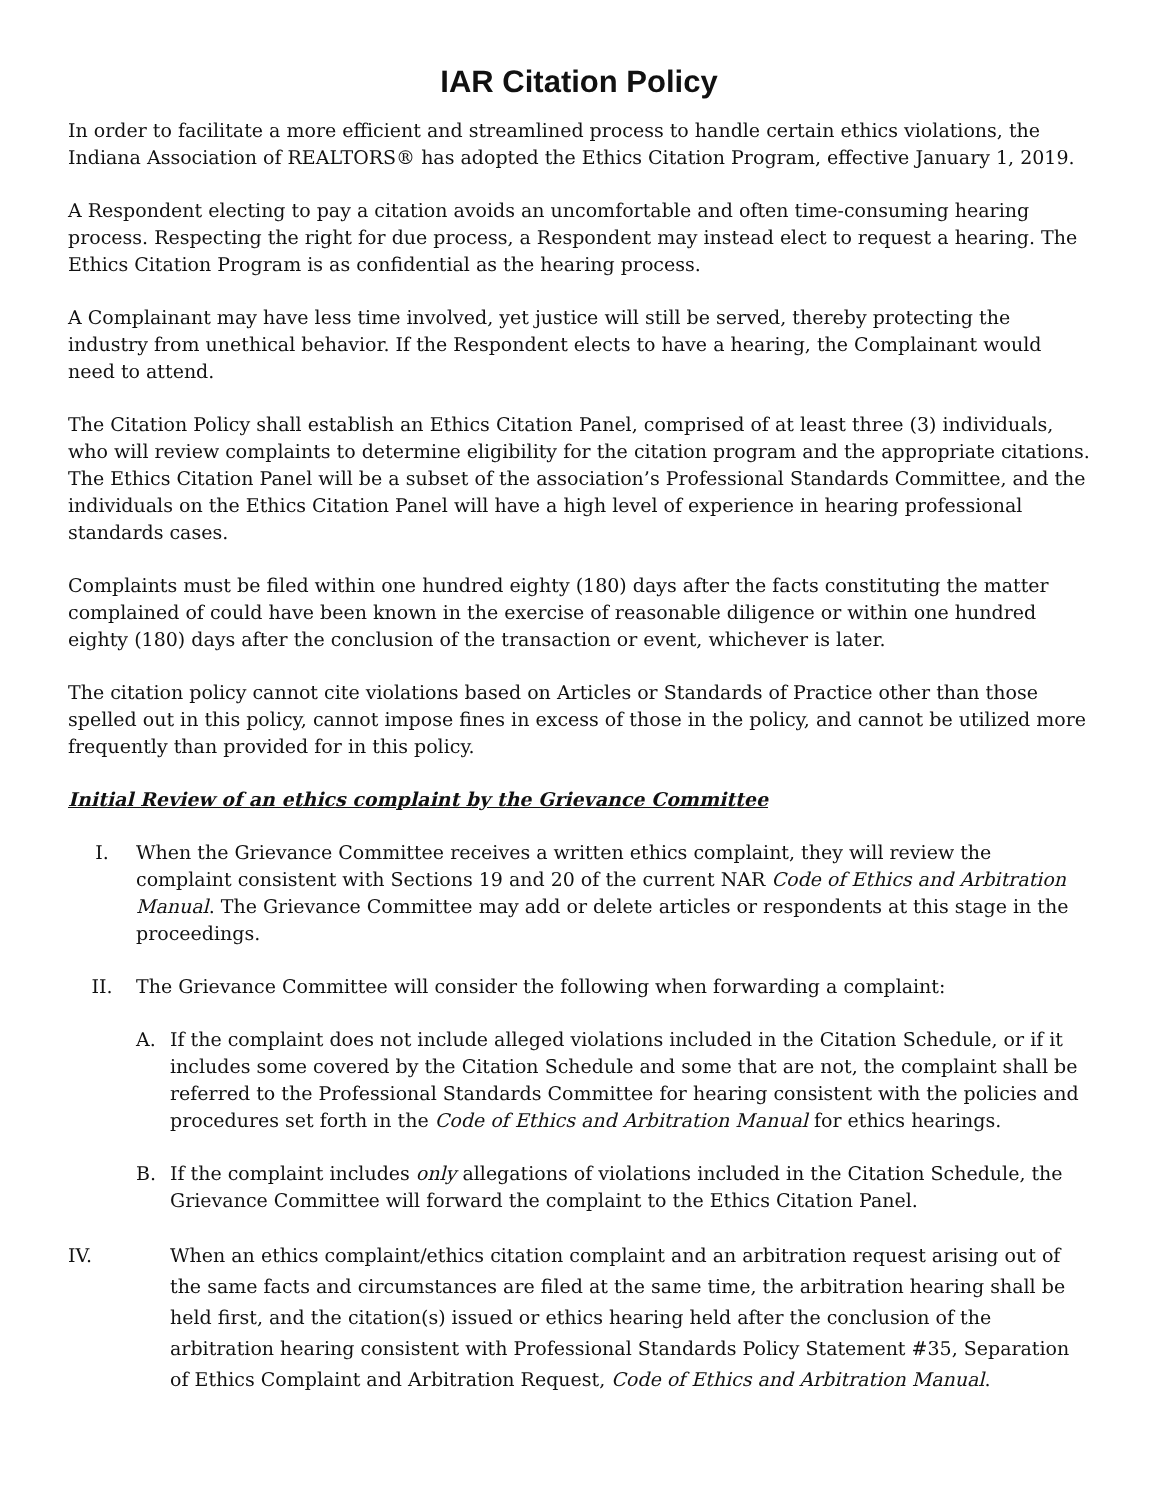IAR Citation Policy
In order to facilitate a more efficient and streamlined process to handle certain ethics violations, the Indiana Association of REALTORS® has adopted the Ethics Citation Program, effective January 1, 2019.
A Respondent electing to pay a citation avoids an uncomfortable and often time-consuming hearing process. Respecting the right for due process, a Respondent may instead elect to request a hearing. The Ethics Citation Program is as confidential as the hearing process.
A Complainant may have less time involved, yet justice will still be served, thereby protecting the industry from unethical behavior. If the Respondent elects to have a hearing, the Complainant would need to attend.
The Citation Policy shall establish an Ethics Citation Panel, comprised of at least three (3) individuals, who will review complaints to determine eligibility for the citation program and the appropriate citations. The Ethics Citation Panel will be a subset of the association’s Professional Standards Committee, and the individuals on the Ethics Citation Panel will have a high level of experience in hearing professional standards cases.
Complaints must be filed within one hundred eighty (180) days after the facts constituting the matter complained of could have been known in the exercise of reasonable diligence or within one hundred eighty (180) days after the conclusion of the transaction or event, whichever is later.
The citation policy cannot cite violations based on Articles or Standards of Practice other than those spelled out in this policy, cannot impose fines in excess of those in the policy, and cannot be utilized more frequently than provided for in this policy.
Initial Review of an ethics complaint by the Grievance Committee
I. When the Grievance Committee receives a written ethics complaint, they will review the complaint consistent with Sections 19 and 20 of the current NAR Code of Ethics and Arbitration Manual. The Grievance Committee may add or delete articles or respondents at this stage in the proceedings.
II. The Grievance Committee will consider the following when forwarding a complaint:
A. If the complaint does not include alleged violations included in the Citation Schedule, or if it includes some covered by the Citation Schedule and some that are not, the complaint shall be referred to the Professional Standards Committee for hearing consistent with the policies and procedures set forth in the Code of Ethics and Arbitration Manual for ethics hearings.
B. If the complaint includes only allegations of violations included in the Citation Schedule, the Grievance Committee will forward the complaint to the Ethics Citation Panel.
IV. When an ethics complaint/ethics citation complaint and an arbitration request arising out of the same facts and circumstances are filed at the same time, the arbitration hearing shall be held first, and the citation(s) issued or ethics hearing held after the conclusion of the arbitration hearing consistent with Professional Standards Policy Statement #35, Separation of Ethics Complaint and Arbitration Request, Code of Ethics and Arbitration Manual.